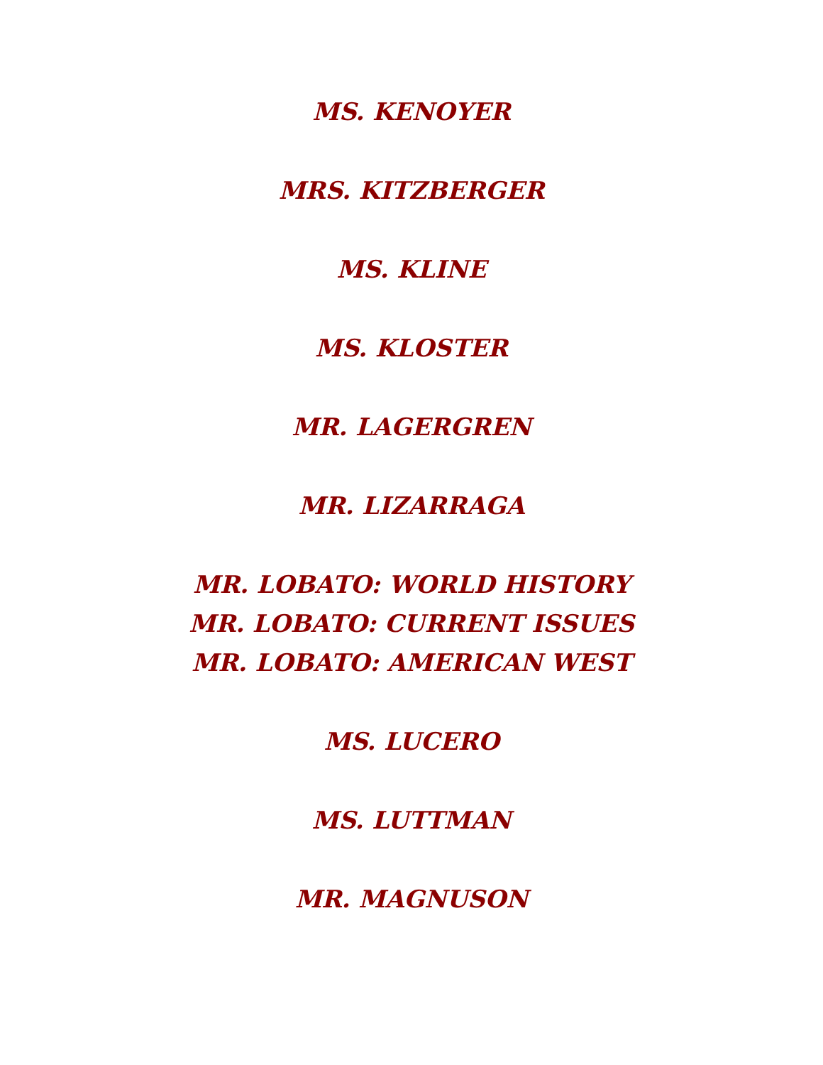MS. KENOYER
MRS. KITZBERGER
MS. KLINE
MS. KLOSTER
MR. LAGERGREN
MR. LIZARRAGA
MR. LOBATO: WORLD HISTORY
MR. LOBATO: CURRENT ISSUES
MR. LOBATO: AMERICAN WEST
MS. LUCERO
MS. LUTTMAN
MR. MAGNUSON